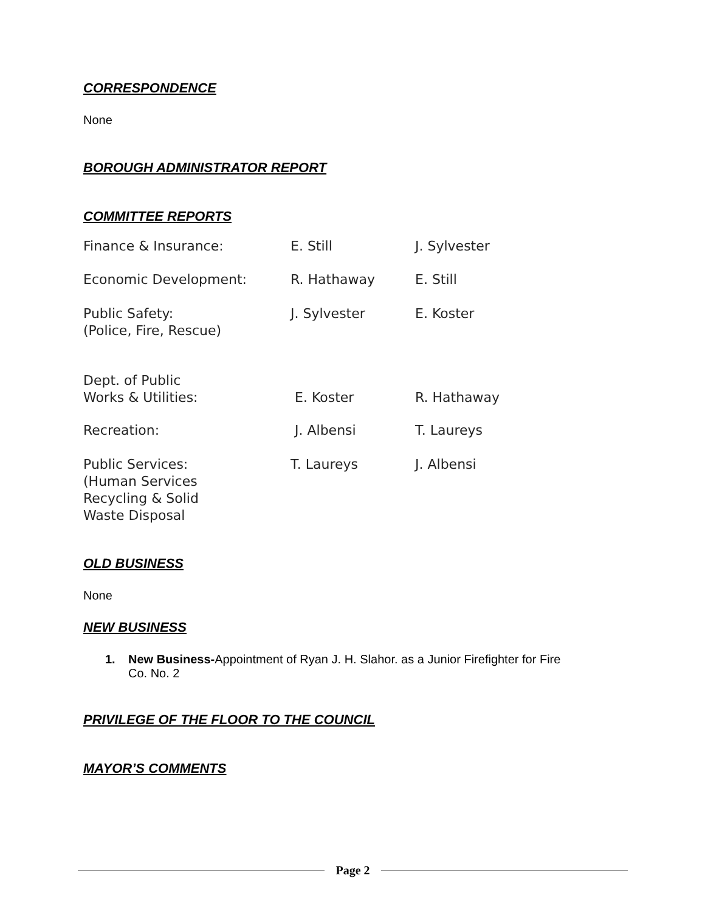CORRESPONDENCE
None
BOROUGH ADMINISTRATOR REPORT
COMMITTEE REPORTS
| Finance & Insurance: | E. Still | J. Sylvester |
| Economic Development: | R. Hathaway | E. Still |
| Public Safety: (Police, Fire, Rescue) | J. Sylvester | E. Koster |
| Dept. of Public Works & Utilities: | E. Koster | R. Hathaway |
| Recreation: | J. Albensi | T. Laureys |
| Public Services: (Human Services Recycling & Solid Waste Disposal | T. Laureys | J. Albensi |
OLD BUSINESS
None
NEW BUSINESS
1. New Business-Appointment of Ryan J. H. Slahor. as a Junior Firefighter for Fire Co. No. 2
PRIVILEGE OF THE FLOOR TO THE COUNCIL
MAYOR’S COMMENTS
Page 2